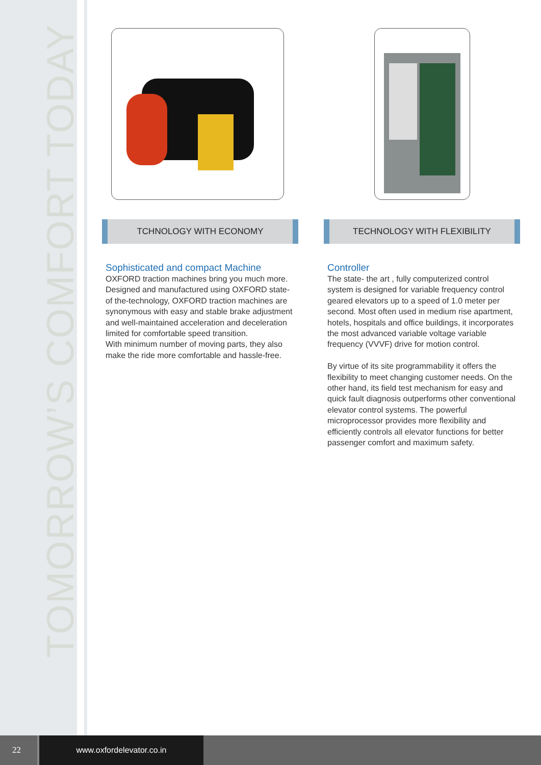TOMORROW’S COMFORT TODAY
TCHNOLOGY WITH ECONOMY
Sophisticated and compact Machine
OXFORD traction machines bring you much more. Designed and manufactured using OXFORD state-of the-technology, OXFORD traction machines are synonymous with easy and stable brake adjustment and well-maintained acceleration and deceleration limited for comfortable speed transition.
With minimum number of moving parts, they also make the ride more comfortable and hassle-free.
TECHNOLOGY WITH FLEXIBILITY
Controller
The state- the art , fully computerized control system is designed for variable frequency control geared elevators up to a speed of 1.0 meter per second. Most often used in medium rise apartment, hotels, hospitals and office buildings, it incorporates the most advanced variable voltage variable frequency (VVVF) drive for motion control.
By virtue of its site programmability it offers the flexibility to meet changing customer needs. On the other hand, its field test mechanism for easy and quick fault diagnosis outperforms other conventional elevator control systems. The powerful microprocessor provides more flexibility and efficiently controls all elevator functions for better passenger comfort and maximum safety.
22 www.oxfordelevator.co.in